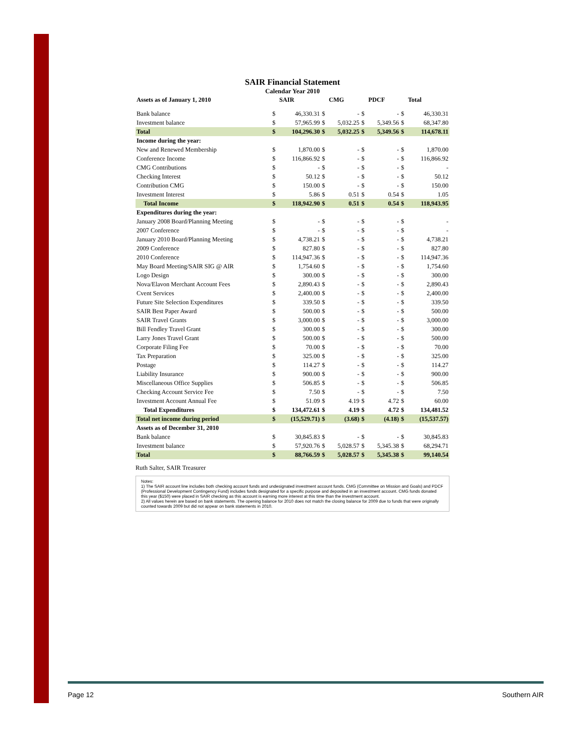SAIR Financial Statement
Calendar Year 2010
| Assets as of January 1, 2010 | | SAIR | | CMG | | PDCF | | Total |
| --- | --- | --- | --- | --- | --- | --- | --- | --- |
| Bank balance | $ | 46,330.31 | $ | - | $ | - | $ | 46,330.31 |
| Investment balance | $ | 57,965.99 | $ | 5,032.25 | $ | 5,349.56 | $ | 68,347.80 |
| Total | $ | 104,296.30 | $ | 5,032.25 | $ | 5,349.56 | $ | 114,678.11 |
| Income during the year: | | | | | | | | |
| New and Renewed Membership | $ | 1,870.00 | $ | - | $ | - | $ | 1,870.00 |
| Conference Income | $ | 116,866.92 | $ | - | $ | - | $ | 116,866.92 |
| CMG Contributions | $ | - | $ | - | $ | - | $ | - |
| Checking Interest | $ | 50.12 | $ | - | $ | - | $ | 50.12 |
| Contribution CMG | $ | 150.00 | $ | - | $ | - | $ | 150.00 |
| Investment Interest | $ | 5.86 | $ | 0.51 | $ | 0.54 | $ | 1.05 |
| Total Income | $ | 118,942.90 | $ | 0.51 | $ | 0.54 | $ | 118,943.95 |
| Expenditures during the year: | | | | | | | | |
| January 2008 Board/Planning Meeting | $ | - | $ | - | $ | - | $ | - |
| 2007 Conference | $ | - | $ | - | $ | - | $ | - |
| January 2010 Board/Planning Meeting | $ | 4,738.21 | $ | - | $ | - | $ | 4,738.21 |
| 2009 Conference | $ | 827.80 | $ | - | $ | - | $ | 827.80 |
| 2010 Conference | $ | 114,947.36 | $ | - | $ | - | $ | 114,947.36 |
| May Board Meeting/SAIR SIG @ AIR | $ | 1,754.60 | $ | - | $ | - | $ | 1,754.60 |
| Logo Design | $ | 300.00 | $ | - | $ | - | $ | 300.00 |
| Nova/Elavon Merchant Account Fees | $ | 2,890.43 | $ | - | $ | - | $ | 2,890.43 |
| Cvent Services | $ | 2,400.00 | $ | - | $ | - | $ | 2,400.00 |
| Future Site Selection Expenditures | $ | 339.50 | $ | - | $ | - | $ | 339.50 |
| SAIR Best Paper Award | $ | 500.00 | $ | - | $ | - | $ | 500.00 |
| SAIR Travel Grants | $ | 3,000.00 | $ | - | $ | - | $ | 3,000.00 |
| Bill Fendley Travel Grant | $ | 300.00 | $ | - | $ | - | $ | 300.00 |
| Larry Jones Travel Grant | $ | 500.00 | $ | - | $ | - | $ | 500.00 |
| Corporate Filing Fee | $ | 70.00 | $ | - | $ | - | $ | 70.00 |
| Tax Preparation | $ | 325.00 | $ | - | $ | - | $ | 325.00 |
| Postage | $ | 114.27 | $ | - | $ | - | $ | 114.27 |
| Liability Insurance | $ | 900.00 | $ | - | $ | - | $ | 900.00 |
| Miscellaneous Office Supplies | $ | 506.85 | $ | - | $ | - | $ | 506.85 |
| Checking Account Service Fee | $ | 7.50 | $ | - | $ | - | $ | 7.50 |
| Investment Account Annual Fee | $ | 51.09 | $ | 4.19 | $ | 4.72 | $ | 60.00 |
| Total Expenditures | $ | 134,472.61 | $ | 4.19 | $ | 4.72 | $ | 134,481.52 |
| Total net income during period | $ | (15,529.71) | $ | (3.68) | $ | (4.18) | $ | (15,537.57) |
| Assets as of December 31, 2010 | | | | | | | | |
| Bank balance | $ | 30,845.83 | $ | - | $ | - | $ | 30,845.83 |
| Investment balance | $ | 57,920.76 | $ | 5,028.57 | $ | 5,345.38 | $ | 68,294.71 |
| Total | $ | 88,766.59 | $ | 5,028.57 | $ | 5,345.38 | $ | 99,140.54 |
Ruth Salter, SAIR Treasurer
Notes:
1) The SAIR account line includes both checking account funds and undesignated investment account funds. CMG (Committee on Mission and Goals) and PDCF (Professional Development Contingency Fund) includes funds designated for a specific purpose and deposited in an investment account. CMG funds donated this year ($150) were placed in SAIR checking as this account is earning more interest at this time than the investment account.
2) All values herein are based on bank statements. The opening balance for 2010 does not match the closing balance for 2009 due to funds that were originally counted towards 2009 but did not appear on bank statements in 2010.
Page 12 Southern AIR